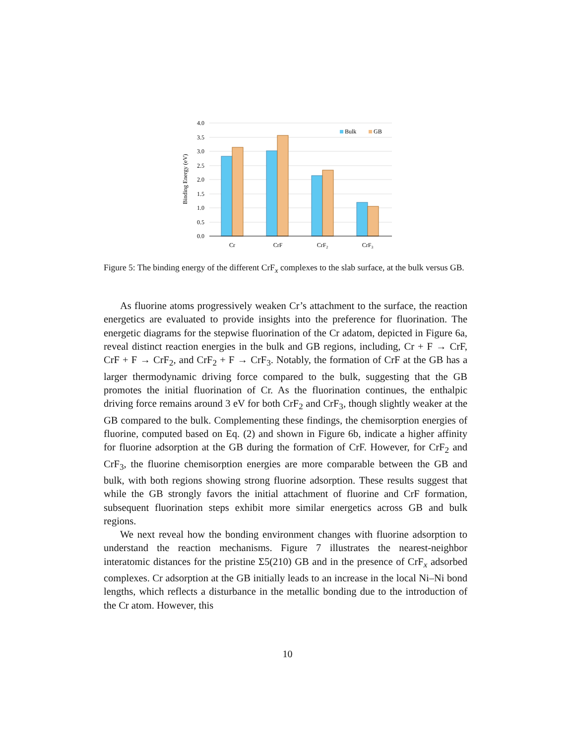4.0
3.5
3.0
2.5
2.0
1.5
1.0
0.5
0.0
Binding Energy (eV)
Cr
CrF
CrF2
CrF3
Bulk
GB
Figure 5: The binding energy of the different CrF<sub>x</sub> complexes to the slab surface, at the bulk versus GB.
As fluorine atoms progressively weaken Cr’s attachment to the surface, the reaction energetics are evaluated to provide insights into the preference for fluorination. The energetic diagrams for the stepwise fluorination of the Cr adatom, depicted in Figure 6a, reveal distinct reaction energies in the bulk and GB regions, including, Cr + F → CrF, CrF + F → CrF<sub>2</sub>, and CrF<sub>2</sub> + F → CrF<sub>3</sub>. Notably, the formation of CrF at the GB has a larger thermodynamic driving force compared to the bulk, suggesting that the GB promotes the initial fluorination of Cr. As the fluorination continues, the enthalpic driving force remains around 3 eV for both CrF<sub>2</sub> and CrF<sub>3</sub>, though slightly weaker at the GB compared to the bulk. Complementing these findings, the chemisorption energies of fluorine, computed based on Eq. (2) and shown in Figure 6b, indicate a higher affinity for fluorine adsorption at the GB during the formation of CrF. However, for CrF<sub>2</sub> and CrF<sub>3</sub>, the fluorine chemisorption energies are more comparable between the GB and bulk, with both regions showing strong fluorine adsorption. These results suggest that while the GB strongly favors the initial attachment of fluorine and CrF formation, subsequent fluorination steps exhibit more similar energetics across GB and bulk regions.
We next reveal how the bonding environment changes with fluorine adsorption to understand the reaction mechanisms. Figure 7 illustrates the nearest-neighbor interatomic distances for the pristine Σ5(210) GB and in the presence of CrF<sub>x</sub> adsorbed complexes. Cr adsorption at the GB initially leads to an increase in the local Ni–Ni bond lengths, which reflects a disturbance in the metallic bonding due to the introduction of the Cr atom. However, this
10